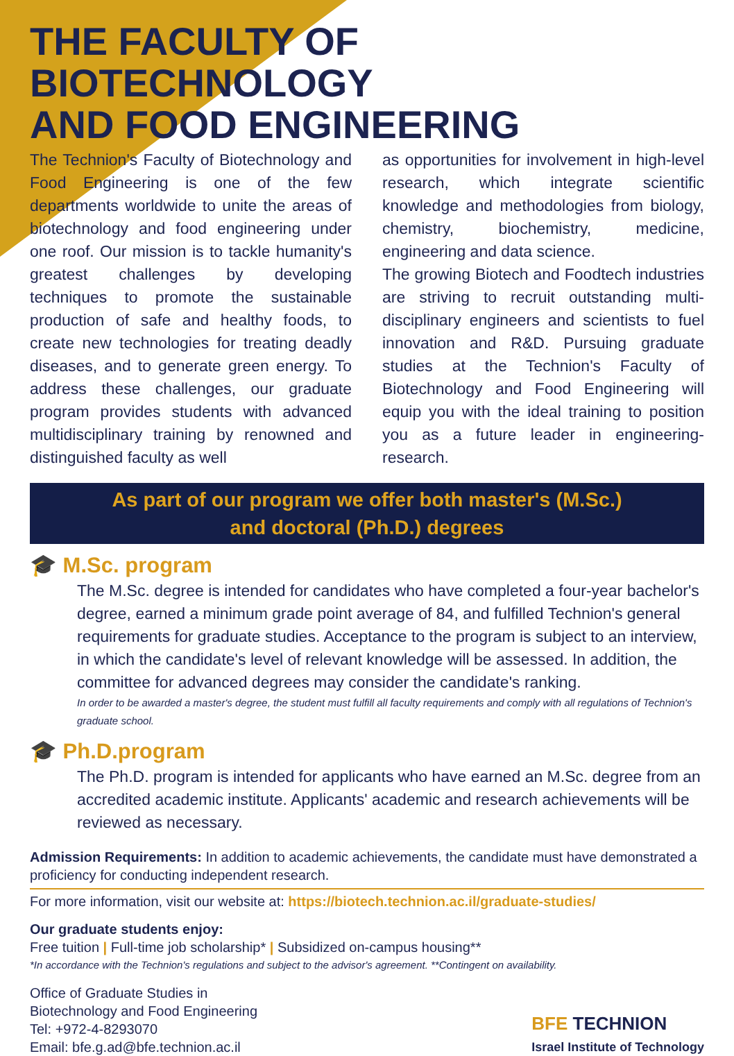THE FACULTY OF BIOTECHNOLOGY
AND FOOD ENGINEERING
The Technion's Faculty of Biotechnology and Food Engineering is one of the few departments worldwide to unite the areas of biotechnology and food engineering under one roof. Our mission is to tackle humanity's greatest challenges by developing techniques to promote the sustainable production of safe and healthy foods, to create new technologies for treating deadly diseases, and to generate green energy. To address these challenges, our graduate program provides students with advanced multidisciplinary training by renowned and distinguished faculty as well
as opportunities for involvement in high-level research, which integrate scientific knowledge and methodologies from biology, chemistry, biochemistry, medicine, engineering and data science.
The growing Biotech and Foodtech industries are striving to recruit outstanding multi-disciplinary engineers and scientists to fuel innovation and R&D. Pursuing graduate studies at the Technion's Faculty of Biotechnology and Food Engineering will equip you with the ideal training to position you as a future leader in engineering-research.
As part of our program we offer both master's (M.Sc.)
and doctoral (Ph.D.) degrees
🎓 M.Sc. program
The M.Sc. degree is intended for candidates who have completed a four-year bachelor's degree, earned a minimum grade point average of 84, and fulfilled Technion's general requirements for graduate studies. Acceptance to the program is subject to an interview, in which the candidate's level of relevant knowledge will be assessed. In addition, the committee for advanced degrees may consider the candidate's ranking.
In order to be awarded a master's degree, the student must fulfill all faculty requirements and comply with all regulations of Technion's graduate school.
🎓 Ph.D.program
The Ph.D. program is intended for applicants who have earned an M.Sc. degree from an accredited academic institute. Applicants' academic and research achievements will be reviewed as necessary.
Admission Requirements: In addition to academic achievements, the candidate must have demonstrated a proficiency for conducting independent research.
For more information, visit our website at: https://biotech.technion.ac.il/graduate-studies/
Our graduate students enjoy:
Free tuition | Full-time job scholarship* | Subsidized on-campus housing**
*In accordance with the Technion's regulations and subject to the advisor's agreement. **Contingent on availability.
Office of Graduate Studies in
Biotechnology and Food Engineering
Tel: +972-4-8293070
Email: bfe.g.ad@bfe.technion.ac.il
BFE TECHNION
Israel Institute of Technology